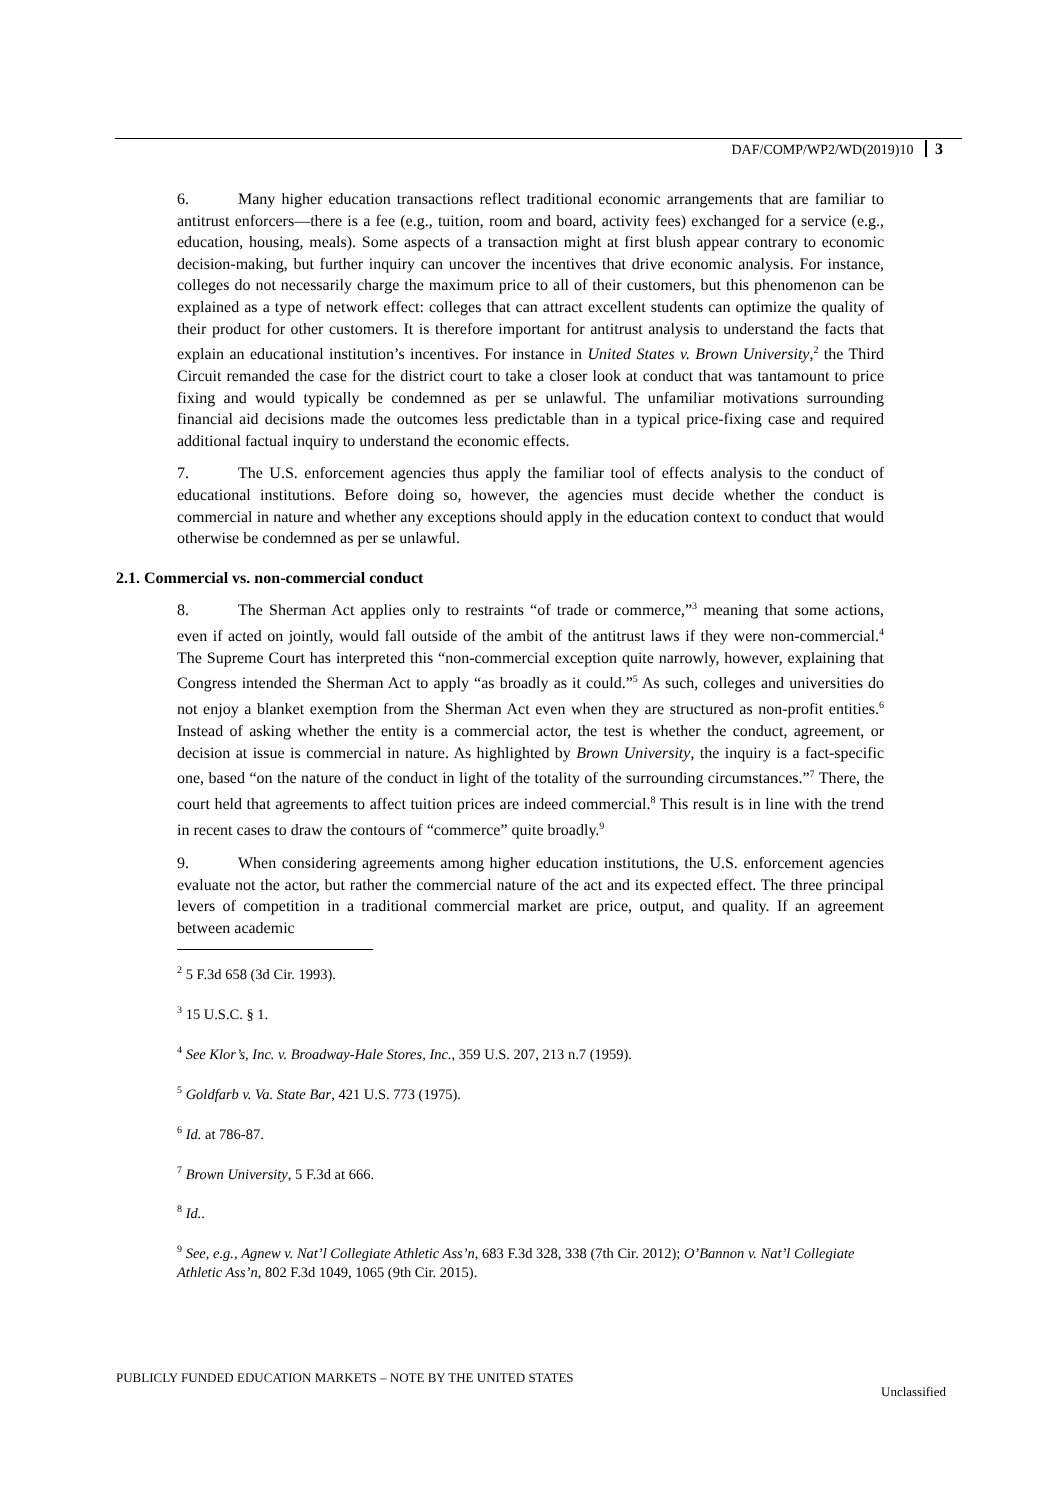DAF/COMP/WP2/WD(2019)10 3
6. Many higher education transactions reflect traditional economic arrangements that are familiar to antitrust enforcers—there is a fee (e.g., tuition, room and board, activity fees) exchanged for a service (e.g., education, housing, meals). Some aspects of a transaction might at first blush appear contrary to economic decision-making, but further inquiry can uncover the incentives that drive economic analysis. For instance, colleges do not necessarily charge the maximum price to all of their customers, but this phenomenon can be explained as a type of network effect: colleges that can attract excellent students can optimize the quality of their product for other customers. It is therefore important for antitrust analysis to understand the facts that explain an educational institution’s incentives. For instance in United States v. Brown University,<sup>2</sup> the Third Circuit remanded the case for the district court to take a closer look at conduct that was tantamount to price fixing and would typically be condemned as per se unlawful. The unfamiliar motivations surrounding financial aid decisions made the outcomes less predictable than in a typical price-fixing case and required additional factual inquiry to understand the economic effects.
7. The U.S. enforcement agencies thus apply the familiar tool of effects analysis to the conduct of educational institutions. Before doing so, however, the agencies must decide whether the conduct is commercial in nature and whether any exceptions should apply in the education context to conduct that would otherwise be condemned as per se unlawful.
2.1. Commercial vs. non-commercial conduct
8. The Sherman Act applies only to restraints “of trade or commerce,”<sup>3</sup> meaning that some actions, even if acted on jointly, would fall outside of the ambit of the antitrust laws if they were non-commercial.<sup>4</sup> The Supreme Court has interpreted this “non-commercial exception quite narrowly, however, explaining that Congress intended the Sherman Act to apply “as broadly as it could.”<sup>5</sup> As such, colleges and universities do not enjoy a blanket exemption from the Sherman Act even when they are structured as non-profit entities.<sup>6</sup> Instead of asking whether the entity is a commercial actor, the test is whether the conduct, agreement, or decision at issue is commercial in nature. As highlighted by Brown University, the inquiry is a fact-specific one, based “on the nature of the conduct in light of the totality of the surrounding circumstances.”<sup>7</sup> There, the court held that agreements to affect tuition prices are indeed commercial.<sup>8</sup> This result is in line with the trend in recent cases to draw the contours of “commerce” quite broadly.<sup>9</sup>
9. When considering agreements among higher education institutions, the U.S. enforcement agencies evaluate not the actor, but rather the commercial nature of the act and its expected effect. The three principal levers of competition in a traditional commercial market are price, output, and quality. If an agreement between academic
<sup>2</sup> 5 F.3d 658 (3d Cir. 1993).
<sup>3</sup> 15 U.S.C. § 1.
<sup>4</sup> See Klor’s, Inc. v. Broadway-Hale Stores, Inc., 359 U.S. 207, 213 n.7 (1959).
<sup>5</sup> Goldfarb v. Va. State Bar, 421 U.S. 773 (1975).
<sup>6</sup> Id. at 786-87.
<sup>7</sup> Brown University, 5 F.3d at 666.
<sup>8</sup> Id..
<sup>9</sup> See, e.g., Agnew v. Nat’l Collegiate Athletic Ass’n, 683 F.3d 328, 338 (7th Cir. 2012); O’Bannon v. Nat’l Collegiate Athletic Ass’n, 802 F.3d 1049, 1065 (9th Cir. 2015).
PUBLICLY FUNDED EDUCATION MARKETS – NOTE BY THE UNITED STATES Unclassified